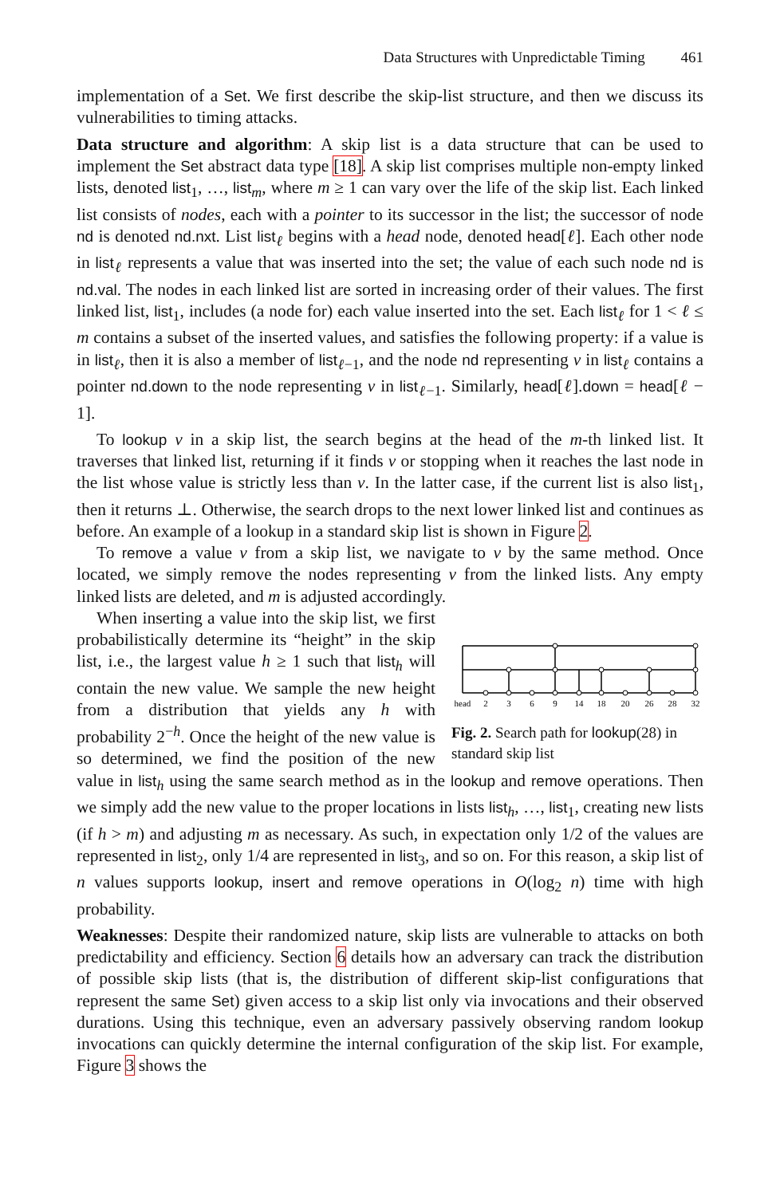Data Structures with Unpredictable Timing 461
implementation of a Set. We first describe the skip-list structure, and then we discuss its vulnerabilities to timing attacks.
Data structure and algorithm: A skip list is a data structure that can be used to implement the Set abstract data type [18]. A skip list comprises multiple non-empty linked lists, denoted list<sub>1</sub>, …, list<sub>m</sub>, where m ≥ 1 can vary over the life of the skip list. Each linked list consists of nodes, each with a pointer to its successor in the list; the successor of node nd is denoted nd.nxt. List list<sub>ℓ</sub> begins with a head node, denoted head[ℓ]. Each other node in list<sub>ℓ</sub> represents a value that was inserted into the set; the value of each such node nd is nd.val. The nodes in each linked list are sorted in increasing order of their values. The first linked list, list<sub>1</sub>, includes (a node for) each value inserted into the set. Each list<sub>ℓ</sub> for 1 < ℓ ≤ m contains a subset of the inserted values, and satisfies the following property: if a value is in list<sub>ℓ</sub>, then it is also a member of list<sub>ℓ−1</sub>, and the node nd representing v in list<sub>ℓ</sub> contains a pointer nd.down to the node representing v in list<sub>ℓ−1</sub>. Similarly, head[ℓ].down = head[ℓ − 1].
To lookup v in a skip list, the search begins at the head of the m-th linked list. It traverses that linked list, returning if it finds v or stopping when it reaches the last node in the list whose value is strictly less than v. In the latter case, if the current list is also list<sub>1</sub>, then it returns ⊥. Otherwise, the search drops to the next lower linked list and continues as before. An example of a lookup in a standard skip list is shown in Figure 2.
To remove a value v from a skip list, we navigate to v by the same method. Once located, we simply remove the nodes representing v from the linked lists. Any empty linked lists are deleted, and m is adjusted accordingly.
head
2
3
6
9
14
18
20
26
28
32
Fig. 2. Search path for lookup(28) in standard skip list
When inserting a value into the skip list, we first probabilistically determine its “height” in the skip list, i.e., the largest value h ≥ 1 such that list<sub>h</sub> will contain the new value. We sample the new height from a distribution that yields any h with probability 2<sup>−h</sup>. Once the height of the new value is so determined, we find the position of the new value in list<sub>h</sub> using the same search method as in the lookup and remove operations. Then we simply add the new value to the proper locations in lists list<sub>h</sub>, …, list<sub>1</sub>, creating new lists (if h > m) and adjusting m as necessary. As such, in expectation only 1/2 of the values are represented in list<sub>2</sub>, only 1/4 are represented in list<sub>3</sub>, and so on. For this reason, a skip list of n values supports lookup, insert and remove operations in O(log<sub>2</sub> n) time with high probability.
Weaknesses: Despite their randomized nature, skip lists are vulnerable to attacks on both predictability and efficiency. Section 6 details how an adversary can track the distribution of possible skip lists (that is, the distribution of different skip-list configurations that represent the same Set) given access to a skip list only via invocations and their observed durations. Using this technique, even an adversary passively observing random lookup invocations can quickly determine the internal configuration of the skip list. For example, Figure 3 shows the